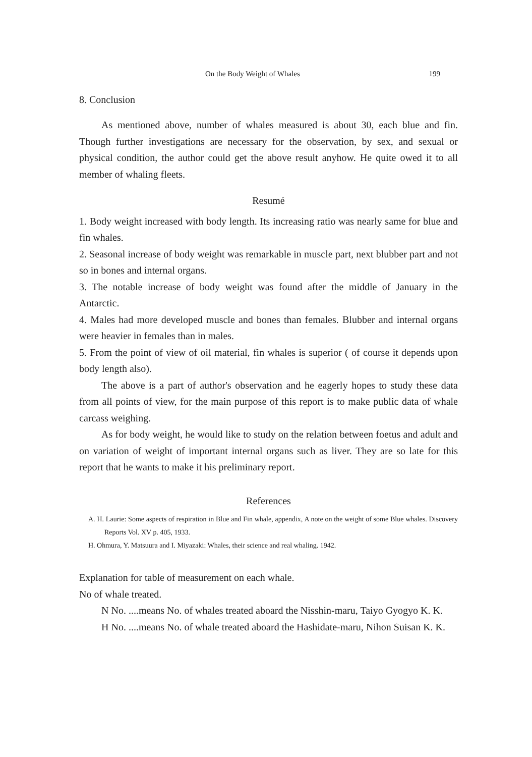On the Body Weight of Whales 199
8. Conclusion
As mentioned above, number of whales measured is about 30, each blue and fin. Though further investigations are necessary for the observation, by sex, and sexual or physical condition, the author could get the above result anyhow. He quite owed it to all member of whaling fleets.
Resumé
1. Body weight increased with body length. Its increasing ratio was nearly same for blue and fin whales.
2. Seasonal increase of body weight was remarkable in muscle part, next blubber part and not so in bones and internal organs.
3. The notable increase of body weight was found after the middle of January in the Antarctic.
4. Males had more developed muscle and bones than females. Blubber and internal organs were heavier in females than in males.
5. From the point of view of oil material, fin whales is superior ( of course it depends upon body length also).
The above is a part of author's observation and he eagerly hopes to study these data from all points of view, for the main purpose of this report is to make public data of whale carcass weighing.
As for body weight, he would like to study on the relation between foetus and adult and on variation of weight of important internal organs such as liver. They are so late for this report that he wants to make it his preliminary report.
References
A. H. Laurie: Some aspects of respiration in Blue and Fin whale, appendix, A note on the weight of some Blue whales. Discovery Reports Vol. XV p. 405, 1933.
H. Ohmura, Y. Matsuura and I. Miyazaki: Whales, their science and real whaling. 1942.
Explanation for table of measurement on each whale.
No of whale treated.
N No. ....means No. of whales treated aboard the Nisshin-maru, Taiyo Gyogyo K. K.
H No. ....means No. of whale treated aboard the Hashidate-maru, Nihon Suisan K. K.